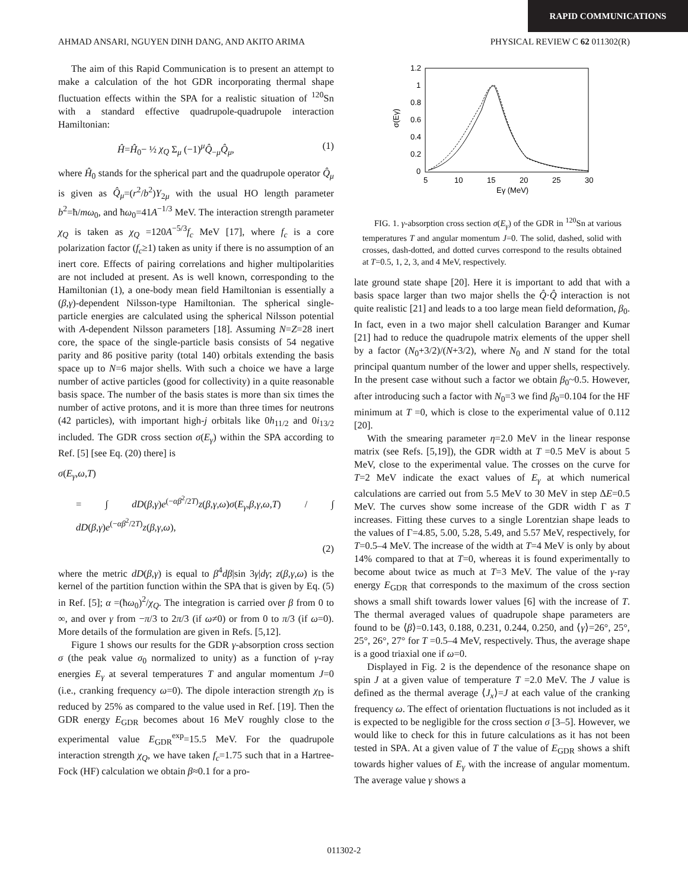RAPID COMMUNICATIONS
AHMAD ANSARI, NGUYEN DINH DANG, AND AKITO ARIMA PHYSICAL REVIEW C 62 011302(R)
The aim of this Rapid Communication is to present an attempt to make a calculation of the hot GDR incorporating thermal shape fluctuation effects within the SPA for a realistic situation of <sup>120</sup>Sn with a standard effective quadrupole-quadrupole interaction Hamiltonian:
Ĥ=Ĥ<sub>0</sub>− ½ χ<sub>Q</sub> Σ<sub>μ</sub> (−1)<sup>μ</sup>Q̂<sub>−μ</sub>Q̂<sub>μ</sub>, (1)
where Ĥ<sub>0</sub> stands for the spherical part and the quadrupole operator Q̂<sub>μ</sub> is given as Q̂<sub>μ</sub>=(r<sup>2</sup>/b<sup>2</sup>)Y<sub>2μ</sub> with the usual HO length parameter b<sup>2</sup>=ħ/mω<sub>0</sub>, and ħω<sub>0</sub>=41A<sup>−1/3</sup> MeV. The interaction strength parameter χ<sub>Q</sub> is taken as χ<sub>Q</sub> =120A<sup>−5/3</sup>f<sub>c</sub> MeV [17], where f<sub>c</sub> is a core polarization factor (f<sub>c</sub>≥1) taken as unity if there is no assumption of an inert core. Effects of pairing correlations and higher multipolarities are not included at present. As is well known, corresponding to the Hamiltonian (1), a one-body mean field Hamiltonian is essentially a (β,γ)-dependent Nilsson-type Hamiltonian. The spherical single-particle energies are calculated using the spherical Nilsson potential with A-dependent Nilsson parameters [18]. Assuming N=Z=28 inert core, the space of the single-particle basis consists of 54 negative parity and 86 positive parity (total 140) orbitals extending the basis space up to N=6 major shells. With such a choice we have a large number of active particles (good for collectivity) in a quite reasonable basis space. The number of the basis states is more than six times the number of active protons, and it is more than three times for neutrons (42 particles), with important high-j orbitals like 0h<sub>11/2</sub> and 0i<sub>13/2</sub> included. The GDR cross section σ(E<sub>γ</sub>) within the SPA according to Ref. [5] [see Eq. (20) there] is
σ(E<sub>γ</sub>,ω,T)
= ∫ dD(β,γ)e<sup>(−αβ<sup>2</sup>/2T)</sup>z(β,γ,ω)σ(E<sub>γ</sub>,β,γ,ω,T) / ∫ dD(β,γ)e<sup>(−αβ<sup>2</sup>/2T)</sup>z(β,γ,ω),
(2)
where the metric dD(β,γ) is equal to β<sup>4</sup>dβ|sin 3γ|dγ; z(β,γ,ω) is the kernel of the partition function within the SPA that is given by Eq. (5) in Ref. [5]; α =(ħω<sub>0</sub>)<sup>2</sup>/χ<sub>Q</sub>. The integration is carried over β from 0 to ∞, and over γ from −π/3 to 2π/3 (if ω≠0) or from 0 to π/3 (if ω=0). More details of the formulation are given in Refs. [5,12].
Figure 1 shows our results for the GDR γ-absorption cross section σ (the peak value σ<sub>0</sub> normalized to unity) as a function of γ-ray energies E<sub>γ</sub> at several temperatures T and angular momentum J=0 (i.e., cranking frequency ω=0). The dipole interaction strength χ<sub>D</sub> is reduced by 25% as compared to the value used in Ref. [19]. Then the GDR energy E<sub>GDR</sub> becomes about 16 MeV roughly close to the experimental value E<sub>GDR</sub><sup>exp</sup>=15.5 MeV. For the quadrupole interaction strength χ<sub>Q</sub>, we have taken f<sub>c</sub>=1.75 such that in a Hartree-Fock (HF) calculation we obtain β≈0.1 for a pro-
1.2
1
0.8
0.6
0.4
0.2
0
5
10
15
20
25
30
Eγ (MeV)
σ(Eγ)
FIG. 1. γ-absorption cross section σ(E<sub>γ</sub>) of the GDR in <sup>120</sup>Sn at various temperatures T and angular momentum J=0. The solid, dashed, solid with crosses, dash-dotted, and dotted curves correspond to the results obtained at T=0.5, 1, 2, 3, and 4 MeV, respectively.
late ground state shape [20]. Here it is important to add that with a basis space larger than two major shells the Q̂·Q̂ interaction is not quite realistic [21] and leads to a too large mean field deformation, β<sub>0</sub>. In fact, even in a two major shell calculation Baranger and Kumar [21] had to reduce the quadrupole matrix elements of the upper shell by a factor (N<sub>0</sub>+3/2)/(N+3/2), where N<sub>0</sub> and N stand for the total principal quantum number of the lower and upper shells, respectively. In the present case without such a factor we obtain β<sub>0</sub>~0.5. However, after introducing such a factor with N<sub>0</sub>=3 we find β<sub>0</sub>=0.104 for the HF minimum at T =0, which is close to the experimental value of 0.112 [20].
With the smearing parameter η=2.0 MeV in the linear response matrix (see Refs. [5,19]), the GDR width at T =0.5 MeV is about 5 MeV, close to the experimental value. The crosses on the curve for T=2 MeV indicate the exact values of E<sub>γ</sub> at which numerical calculations are carried out from 5.5 MeV to 30 MeV in step ΔE=0.5 MeV. The curves show some increase of the GDR width Γ as T increases. Fitting these curves to a single Lorentzian shape leads to the values of Γ=4.85, 5.00, 5.28, 5.49, and 5.57 MeV, respectively, for T=0.5–4 MeV. The increase of the width at T=4 MeV is only by about 14% compared to that at T=0, whereas it is found experimentally to become about twice as much at T=3 MeV. The value of the γ-ray energy E<sub>GDR</sub> that corresponds to the maximum of the cross section shows a small shift towards lower values [6] with the increase of T. The thermal averaged values of quadrupole shape parameters are found to be ⟨β⟩=0.143, 0.188, 0.231, 0.244, 0.250, and ⟨γ⟩=26°, 25°, 25°, 26°, 27° for T =0.5–4 MeV, respectively. Thus, the average shape is a good triaxial one if ω=0.
Displayed in Fig. 2 is the dependence of the resonance shape on spin J at a given value of temperature T =2.0 MeV. The J value is defined as the thermal average ⟨J<sub>x</sub>⟩=J at each value of the cranking frequency ω. The effect of orientation fluctuations is not included as it is expected to be negligible for the cross section σ [3–5]. However, we would like to check for this in future calculations as it has not been tested in SPA. At a given value of T the value of E<sub>GDR</sub> shows a shift towards higher values of E<sub>γ</sub> with the increase of angular momentum. The average value γ shows a
011302-2